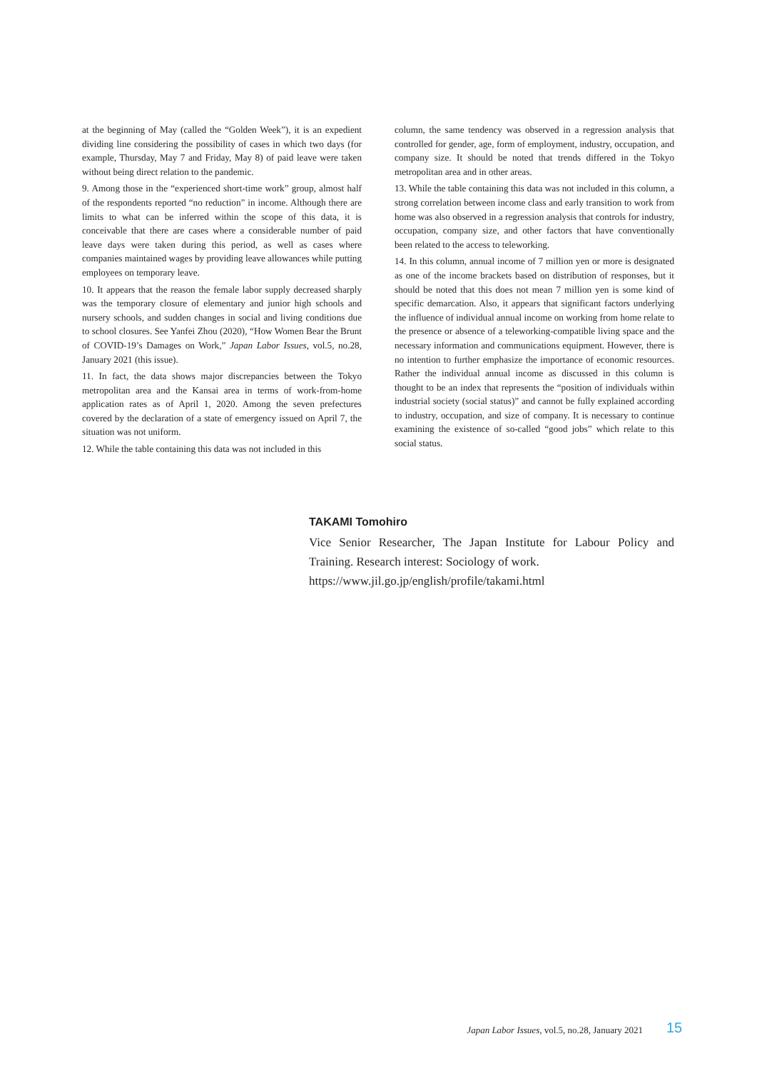at the beginning of May (called the “Golden Week”), it is an expedient dividing line considering the possibility of cases in which two days (for example, Thursday, May 7 and Friday, May 8) of paid leave were taken without being direct relation to the pandemic.
9. Among those in the “experienced short-time work” group, almost half of the respondents reported “no reduction” in income. Although there are limits to what can be inferred within the scope of this data, it is conceivable that there are cases where a considerable number of paid leave days were taken during this period, as well as cases where companies maintained wages by providing leave allowances while putting employees on temporary leave.
10. It appears that the reason the female labor supply decreased sharply was the temporary closure of elementary and junior high schools and nursery schools, and sudden changes in social and living conditions due to school closures. See Yanfei Zhou (2020), “How Women Bear the Brunt of COVID-19’s Damages on Work,” Japan Labor Issues, vol.5, no.28, January 2021 (this issue).
11. In fact, the data shows major discrepancies between the Tokyo metropolitan area and the Kansai area in terms of work-from-home application rates as of April 1, 2020. Among the seven prefectures covered by the declaration of a state of emergency issued on April 7, the situation was not uniform.
12. While the table containing this data was not included in this
column, the same tendency was observed in a regression analysis that controlled for gender, age, form of employment, industry, occupation, and company size. It should be noted that trends differed in the Tokyo metropolitan area and in other areas.
13. While the table containing this data was not included in this column, a strong correlation between income class and early transition to work from home was also observed in a regression analysis that controls for industry, occupation, company size, and other factors that have conventionally been related to the access to teleworking.
14. In this column, annual income of 7 million yen or more is designated as one of the income brackets based on distribution of responses, but it should be noted that this does not mean 7 million yen is some kind of specific demarcation. Also, it appears that significant factors underlying the influence of individual annual income on working from home relate to the presence or absence of a teleworking-compatible living space and the necessary information and communications equipment. However, there is no intention to further emphasize the importance of economic resources. Rather the individual annual income as discussed in this column is thought to be an index that represents the “position of individuals within industrial society (social status)” and cannot be fully explained according to industry, occupation, and size of company. It is necessary to continue examining the existence of so-called “good jobs” which relate to this social status.
TAKAMI Tomohiro
Vice Senior Researcher, The Japan Institute for Labour Policy and Training. Research interest: Sociology of work.
https://www.jil.go.jp/english/profile/takami.html
Japan Labor Issues, vol.5, no.28, January 2021
15